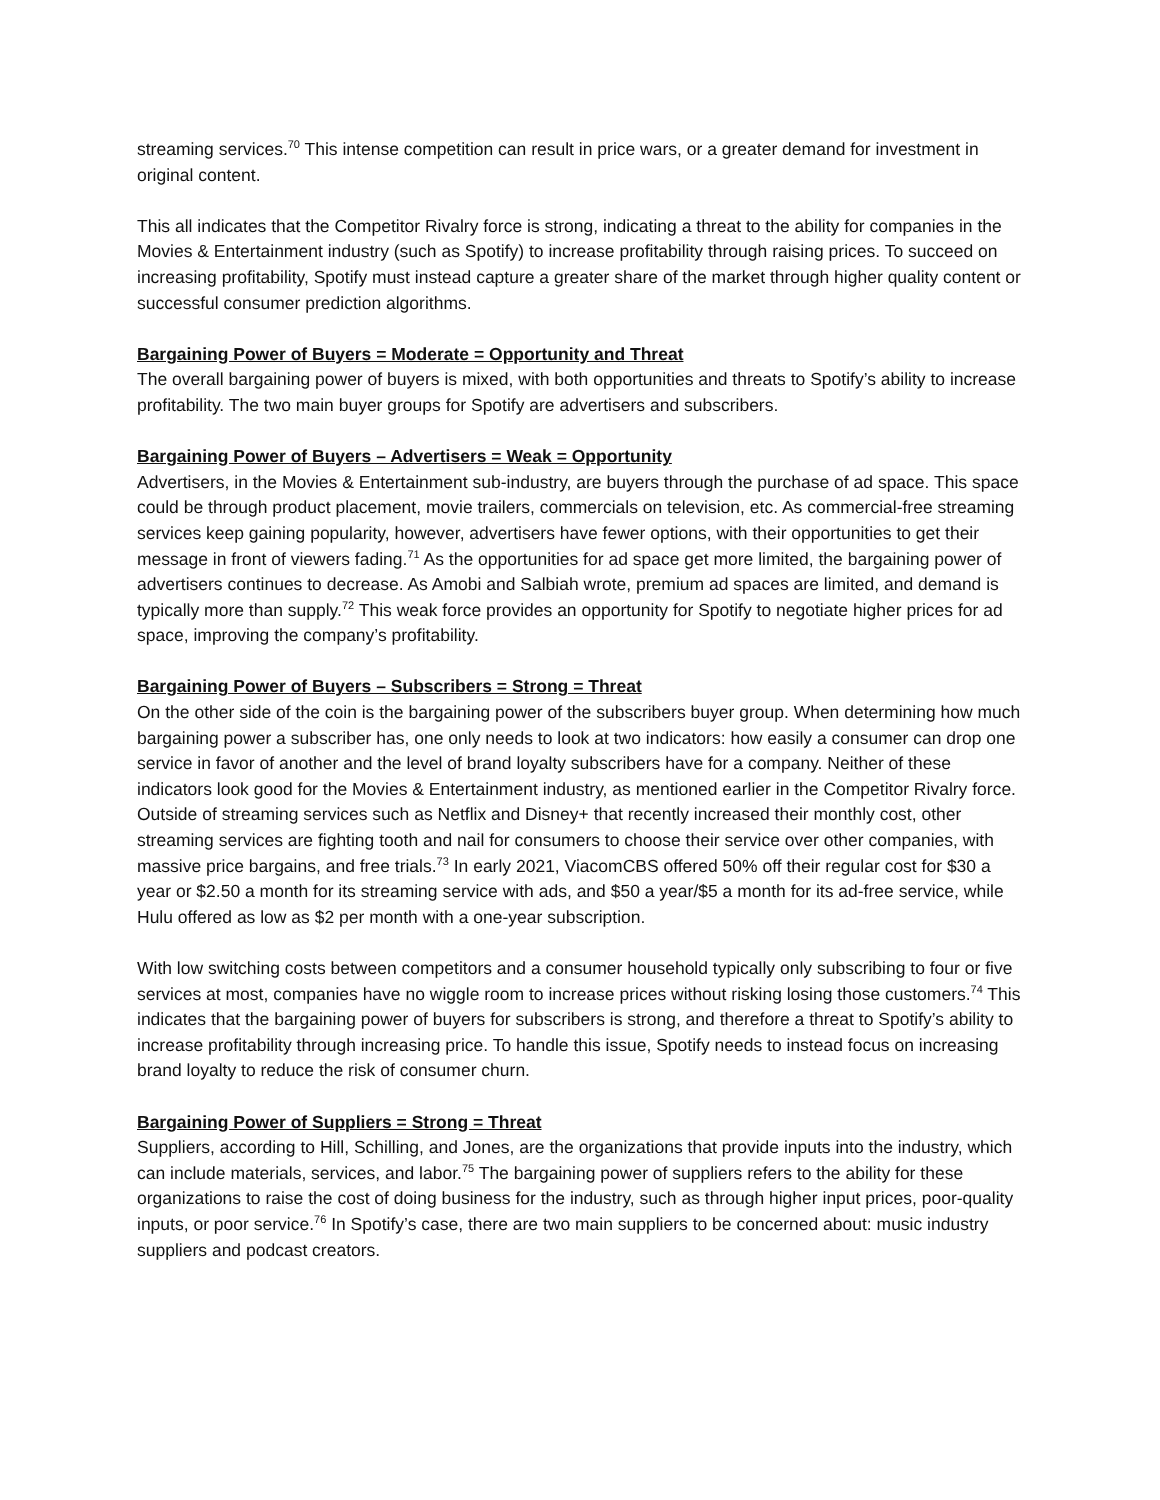streaming services.<sup>70</sup> This intense competition can result in price wars, or a greater demand for investment in original content.
This all indicates that the Competitor Rivalry force is strong, indicating a threat to the ability for companies in the Movies & Entertainment industry (such as Spotify) to increase profitability through raising prices. To succeed on increasing profitability, Spotify must instead capture a greater share of the market through higher quality content or successful consumer prediction algorithms.
Bargaining Power of Buyers = Moderate = Opportunity and Threat
The overall bargaining power of buyers is mixed, with both opportunities and threats to Spotify’s ability to increase profitability. The two main buyer groups for Spotify are advertisers and subscribers.
Bargaining Power of Buyers – Advertisers = Weak = Opportunity
Advertisers, in the Movies & Entertainment sub-industry, are buyers through the purchase of ad space. This space could be through product placement, movie trailers, commercials on television, etc. As commercial-free streaming services keep gaining popularity, however, advertisers have fewer options, with their opportunities to get their message in front of viewers fading.<sup>71</sup> As the opportunities for ad space get more limited, the bargaining power of advertisers continues to decrease. As Amobi and Salbiah wrote, premium ad spaces are limited, and demand is typically more than supply.<sup>72</sup> This weak force provides an opportunity for Spotify to negotiate higher prices for ad space, improving the company’s profitability.
Bargaining Power of Buyers – Subscribers = Strong = Threat
On the other side of the coin is the bargaining power of the subscribers buyer group. When determining how much bargaining power a subscriber has, one only needs to look at two indicators: how easily a consumer can drop one service in favor of another and the level of brand loyalty subscribers have for a company. Neither of these indicators look good for the Movies & Entertainment industry, as mentioned earlier in the Competitor Rivalry force. Outside of streaming services such as Netflix and Disney+ that recently increased their monthly cost, other streaming services are fighting tooth and nail for consumers to choose their service over other companies, with massive price bargains, and free trials.<sup>73</sup> In early 2021, ViacomCBS offered 50% off their regular cost for $30 a year or $2.50 a month for its streaming service with ads, and $50 a year/$5 a month for its ad-free service, while Hulu offered as low as $2 per month with a one-year subscription.
With low switching costs between competitors and a consumer household typically only subscribing to four or five services at most, companies have no wiggle room to increase prices without risking losing those customers.<sup>74</sup> This indicates that the bargaining power of buyers for subscribers is strong, and therefore a threat to Spotify’s ability to increase profitability through increasing price. To handle this issue, Spotify needs to instead focus on increasing brand loyalty to reduce the risk of consumer churn.
Bargaining Power of Suppliers = Strong = Threat
Suppliers, according to Hill, Schilling, and Jones, are the organizations that provide inputs into the industry, which can include materials, services, and labor.<sup>75</sup> The bargaining power of suppliers refers to the ability for these organizations to raise the cost of doing business for the industry, such as through higher input prices, poor-quality inputs, or poor service.<sup>76</sup> In Spotify’s case, there are two main suppliers to be concerned about: music industry suppliers and podcast creators.